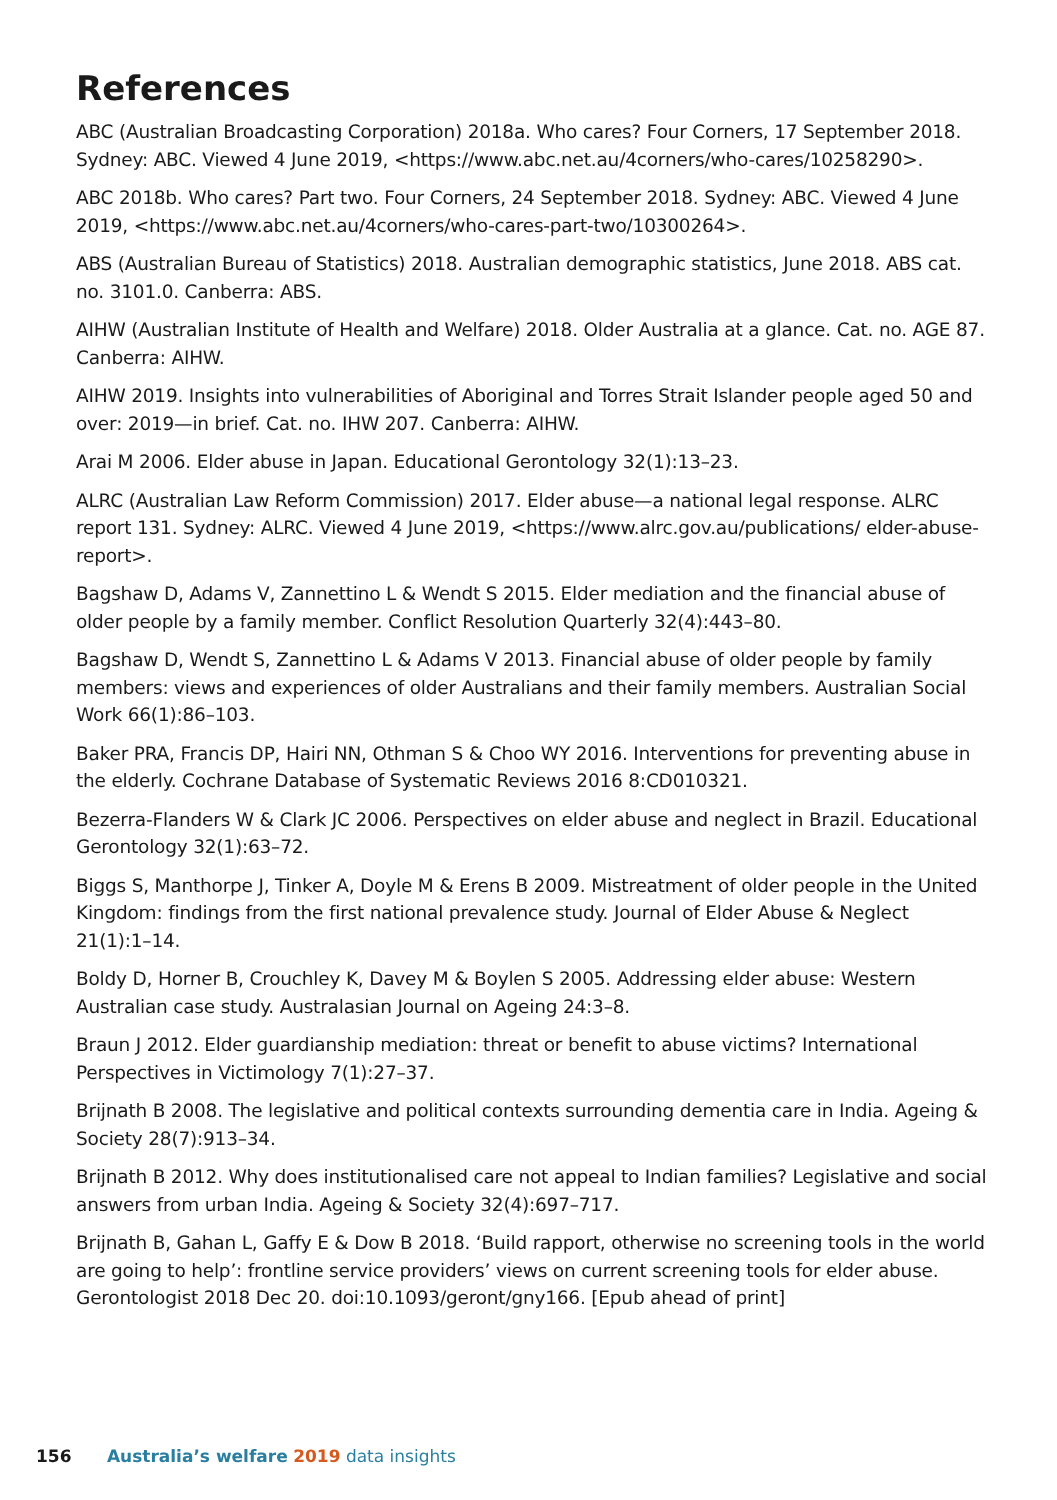References
ABC (Australian Broadcasting Corporation) 2018a. Who cares? Four Corners, 17 September 2018. Sydney: ABC. Viewed 4 June 2019, <https://www.abc.net.au/4corners/who-cares/10258290>.
ABC 2018b. Who cares? Part two. Four Corners, 24 September 2018. Sydney: ABC. Viewed 4 June 2019, <https://www.abc.net.au/4corners/who-cares-part-two/10300264>.
ABS (Australian Bureau of Statistics) 2018. Australian demographic statistics, June 2018. ABS cat. no. 3101.0. Canberra: ABS.
AIHW (Australian Institute of Health and Welfare) 2018. Older Australia at a glance. Cat. no. AGE 87. Canberra: AIHW.
AIHW 2019. Insights into vulnerabilities of Aboriginal and Torres Strait Islander people aged 50 and over: 2019—in brief. Cat. no. IHW 207. Canberra: AIHW.
Arai M 2006. Elder abuse in Japan. Educational Gerontology 32(1):13–23.
ALRC (Australian Law Reform Commission) 2017. Elder abuse—a national legal response. ALRC report 131. Sydney: ALRC. Viewed 4 June 2019, <https://www.alrc.gov.au/publications/ elder-abuse-report>.
Bagshaw D, Adams V, Zannettino L & Wendt S 2015. Elder mediation and the financial abuse of older people by a family member. Conflict Resolution Quarterly 32(4):443–80.
Bagshaw D, Wendt S, Zannettino L & Adams V 2013. Financial abuse of older people by family members: views and experiences of older Australians and their family members. Australian Social Work 66(1):86–103.
Baker PRA, Francis DP, Hairi NN, Othman S & Choo WY 2016. Interventions for preventing abuse in the elderly. Cochrane Database of Systematic Reviews 2016 8:CD010321.
Bezerra-Flanders W & Clark JC 2006. Perspectives on elder abuse and neglect in Brazil. Educational Gerontology 32(1):63–72.
Biggs S, Manthorpe J, Tinker A, Doyle M & Erens B 2009. Mistreatment of older people in the United Kingdom: findings from the first national prevalence study. Journal of Elder Abuse & Neglect 21(1):1–14.
Boldy D, Horner B, Crouchley K, Davey M & Boylen S 2005. Addressing elder abuse: Western Australian case study. Australasian Journal on Ageing 24:3–8.
Braun J 2012. Elder guardianship mediation: threat or benefit to abuse victims? International Perspectives in Victimology 7(1):27–37.
Brijnath B 2008. The legislative and political contexts surrounding dementia care in India. Ageing & Society 28(7):913–34.
Brijnath B 2012. Why does institutionalised care not appeal to Indian families? Legislative and social answers from urban India. Ageing & Society 32(4):697–717.
Brijnath B, Gahan L, Gaffy E & Dow B 2018. ‘Build rapport, otherwise no screening tools in the world are going to help’: frontline service providers’ views on current screening tools for elder abuse. Gerontologist 2018 Dec 20. doi:10.1093/geront/gny166. [Epub ahead of print]
156 Australia’s welfare 2019 data insights